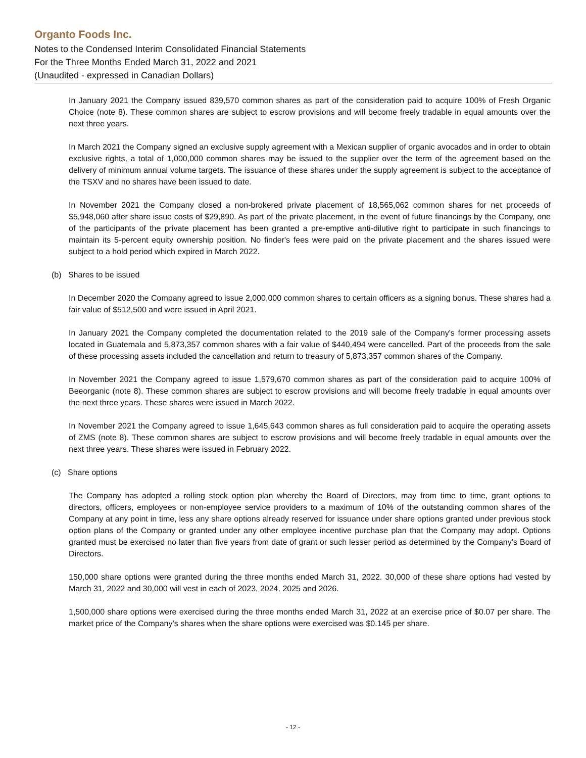Organto Foods Inc.
Notes to the Condensed Interim Consolidated Financial Statements
For the Three Months Ended March 31, 2022 and 2021
(Unaudited - expressed in Canadian Dollars)
In January 2021 the Company issued 839,570 common shares as part of the consideration paid to acquire 100% of Fresh Organic Choice (note 8). These common shares are subject to escrow provisions and will become freely tradable in equal amounts over the next three years.
In March 2021 the Company signed an exclusive supply agreement with a Mexican supplier of organic avocados and in order to obtain exclusive rights, a total of 1,000,000 common shares may be issued to the supplier over the term of the agreement based on the delivery of minimum annual volume targets. The issuance of these shares under the supply agreement is subject to the acceptance of the TSXV and no shares have been issued to date.
In November 2021 the Company closed a non-brokered private placement of 18,565,062 common shares for net proceeds of $5,948,060 after share issue costs of $29,890. As part of the private placement, in the event of future financings by the Company, one of the participants of the private placement has been granted a pre-emptive anti-dilutive right to participate in such financings to maintain its 5-percent equity ownership position. No finder's fees were paid on the private placement and the shares issued were subject to a hold period which expired in March 2022.
(b) Shares to be issued
In December 2020 the Company agreed to issue 2,000,000 common shares to certain officers as a signing bonus. These shares had a fair value of $512,500 and were issued in April 2021.
In January 2021 the Company completed the documentation related to the 2019 sale of the Company's former processing assets located in Guatemala and 5,873,357 common shares with a fair value of $440,494 were cancelled. Part of the proceeds from the sale of these processing assets included the cancellation and return to treasury of 5,873,357 common shares of the Company.
In November 2021 the Company agreed to issue 1,579,670 common shares as part of the consideration paid to acquire 100% of Beeorganic (note 8). These common shares are subject to escrow provisions and will become freely tradable in equal amounts over the next three years. These shares were issued in March 2022.
In November 2021 the Company agreed to issue 1,645,643 common shares as full consideration paid to acquire the operating assets of ZMS (note 8). These common shares are subject to escrow provisions and will become freely tradable in equal amounts over the next three years. These shares were issued in February 2022.
(c) Share options
The Company has adopted a rolling stock option plan whereby the Board of Directors, may from time to time, grant options to directors, officers, employees or non-employee service providers to a maximum of 10% of the outstanding common shares of the Company at any point in time, less any share options already reserved for issuance under share options granted under previous stock option plans of the Company or granted under any other employee incentive purchase plan that the Company may adopt. Options granted must be exercised no later than five years from date of grant or such lesser period as determined by the Company’s Board of Directors.
150,000 share options were granted during the three months ended March 31, 2022. 30,000 of these share options had vested by March 31, 2022 and 30,000 will vest in each of 2023, 2024, 2025 and 2026.
1,500,000 share options were exercised during the three months ended March 31, 2022 at an exercise price of $0.07 per share. The market price of the Company’s shares when the share options were exercised was $0.145 per share.
- 12 -